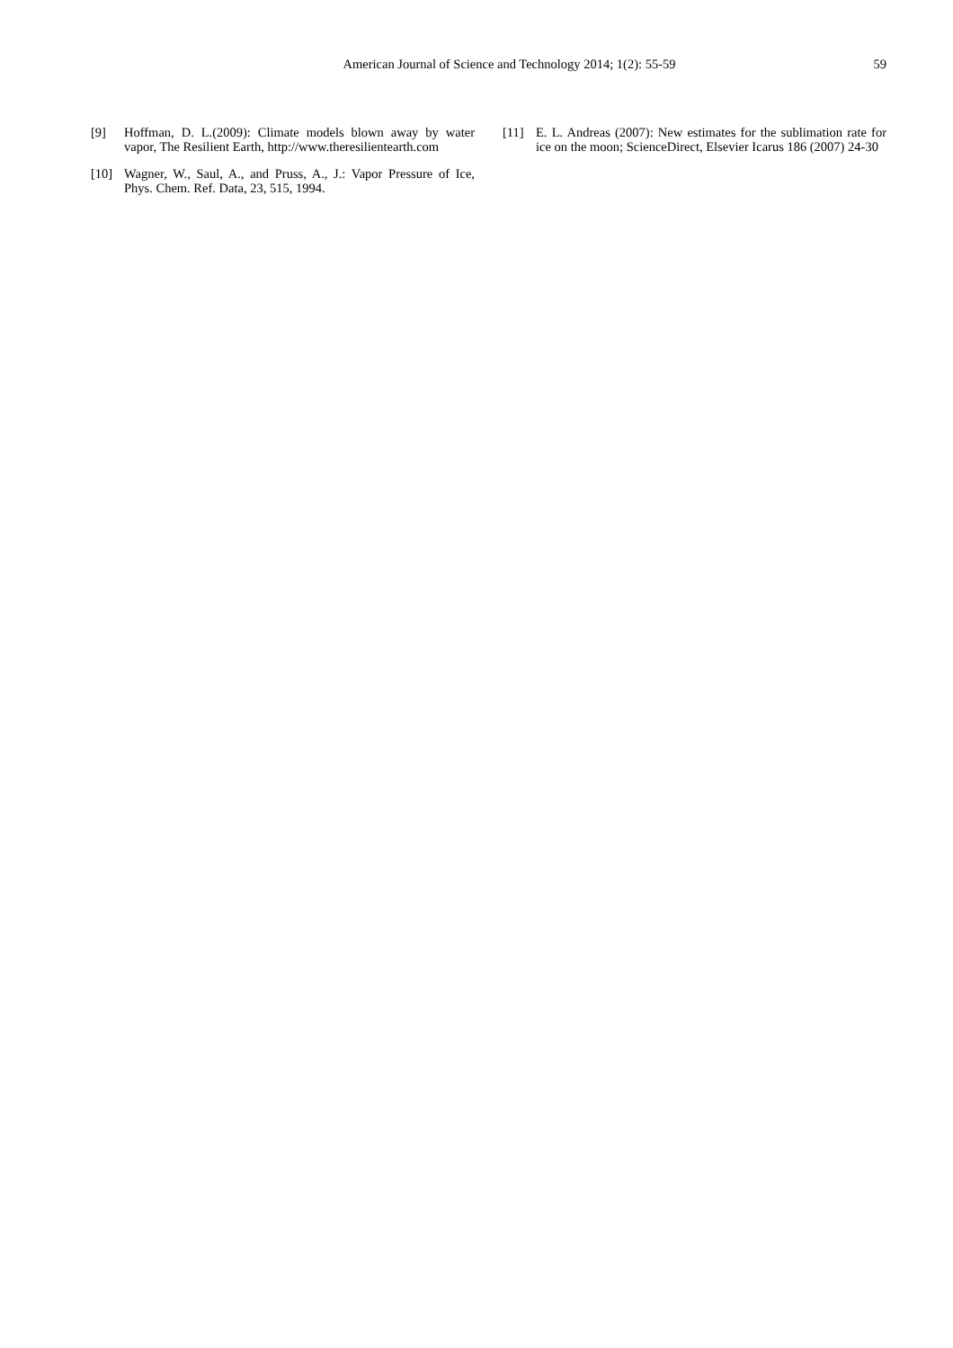American Journal of Science and Technology 2014; 1(2): 55-59 59
[9] Hoffman, D. L.(2009): Climate models blown away by water vapor, The Resilient Earth, http://www.theresilientearth.com
[10] Wagner, W., Saul, A., and Pruss, A., J.: Vapor Pressure of Ice, Phys. Chem. Ref. Data, 23, 515, 1994.
[11] E. L. Andreas (2007): New estimates for the sublimation rate for ice on the moon; ScienceDirect, Elsevier Icarus 186 (2007) 24-30